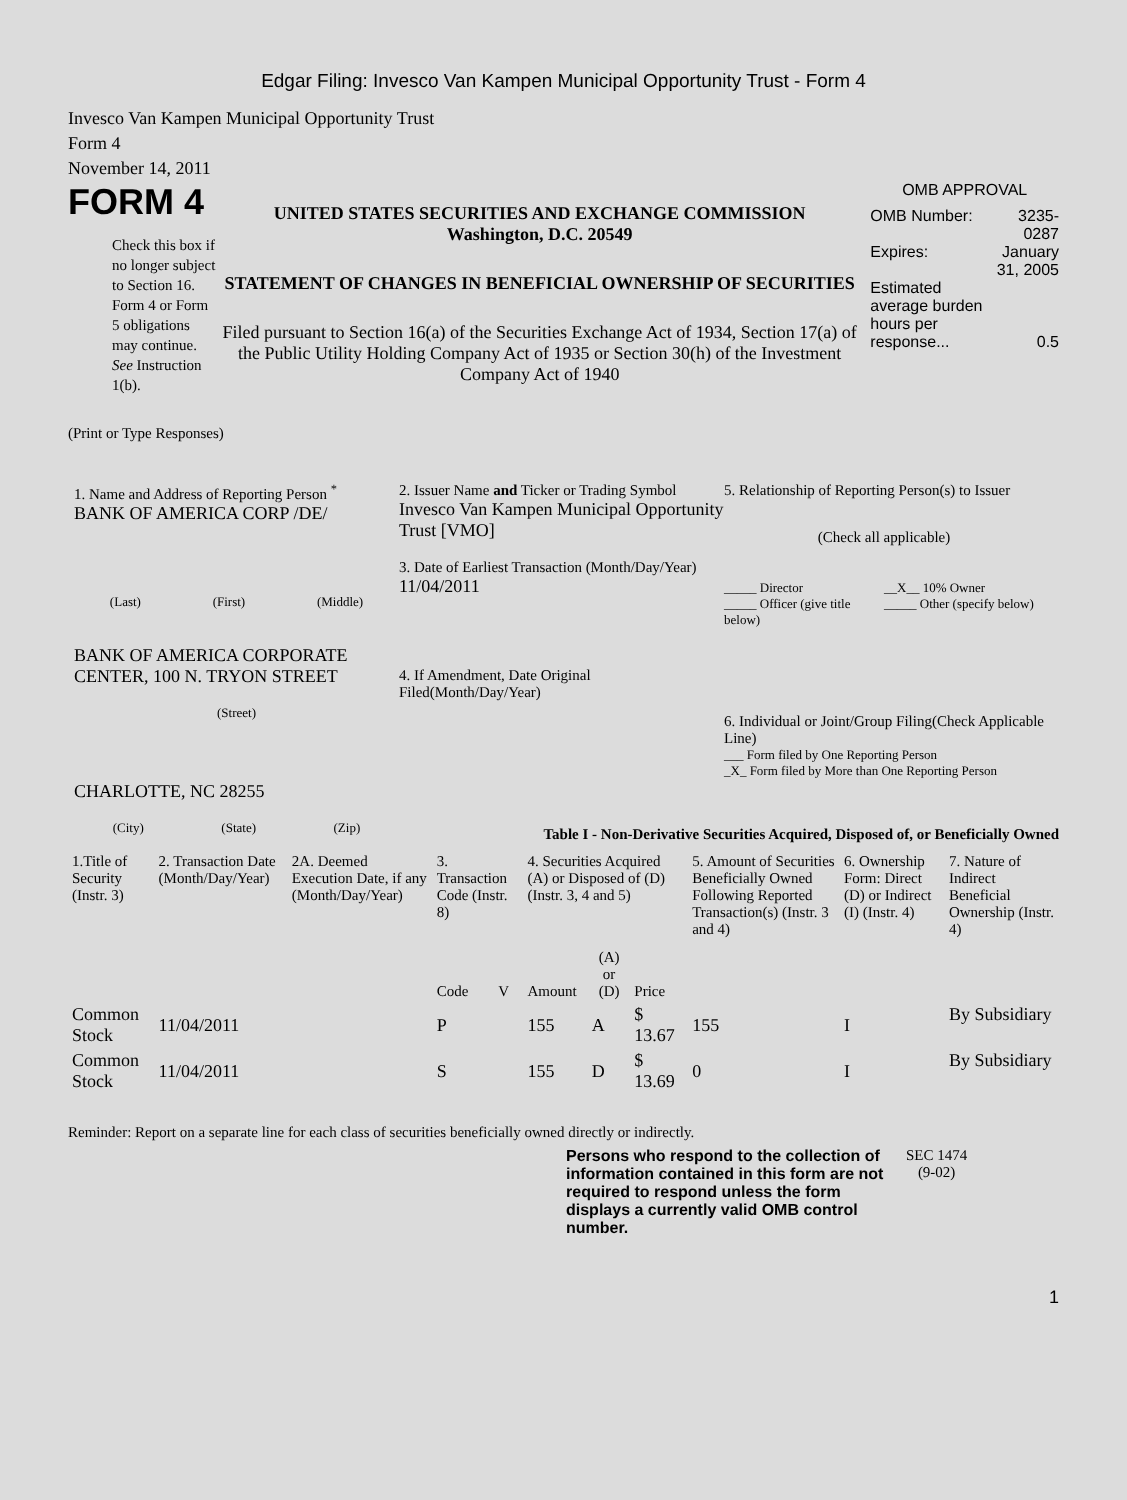Edgar Filing: Invesco Van Kampen Municipal Opportunity Trust - Form 4
Invesco Van Kampen Municipal Opportunity Trust
Form 4
November 14, 2011
FORM 4
Check this box if no longer subject to Section 16. Form 4 or Form 5 obligations may continue. See Instruction 1(b).
UNITED STATES SECURITIES AND EXCHANGE COMMISSION
Washington, D.C. 20549
STATEMENT OF CHANGES IN BENEFICIAL OWNERSHIP OF SECURITIES
Filed pursuant to Section 16(a) of the Securities Exchange Act of 1934, Section 17(a) of the Public Utility Holding Company Act of 1935 or Section 30(h) of the Investment Company Act of 1940
OMB APPROVAL
| OMB Number: | 3235-0287 |
| Expires: | January 31, 2005 |
| Estimated average burden hours per response... | 0.5 |
(Print or Type Responses)
1. Name and Address of Reporting Person <sup>*</sup>
BANK OF AMERICA CORP /DE/
(Last) (First) (Middle)
BANK OF AMERICA CORPORATE CENTER, 100 N. TRYON STREET
(Street)
CHARLOTTE, NC 28255
(City) (State) (Zip)
2. Issuer Name and Ticker or Trading Symbol
Invesco Van Kampen Municipal Opportunity Trust [VMO]
3. Date of Earliest Transaction (Month/Day/Year)
11/04/2011
4. If Amendment, Date Original Filed(Month/Day/Year)
5. Relationship of Reporting Person(s) to Issuer
(Check all applicable)
_____ Director
_____ Officer (give title below)
__X__ 10% Owner
_____ Other (specify below)
6. Individual or Joint/Group Filing(Check Applicable Line)
___ Form filed by One Reporting Person
_X_ Form filed by More than One Reporting Person
Table I - Non-Derivative Securities Acquired, Disposed of, or Beneficially Owned
| 1.Title of Security (Instr. 3) | 2. Transaction Date (Month/Day/Year) | 2A. Deemed Execution Date, if any (Month/Day/Year) | 3. Transaction Code (Instr. 8) | | 4. Securities Acquired (A) or Disposed of (D) (Instr. 3, 4 and 5) | | | 5. Amount of Securities Beneficially Owned Following Reported Transaction(s) (Instr. 3 and 4) | 6. Ownership Form: Direct (D) or Indirect (I) (Instr. 4) | 7. Nature of Indirect Beneficial Ownership (Instr. 4) |
| --- | --- | --- | --- | --- | --- | --- | --- | --- | --- | --- |
| | | | Code | V | Amount | (A) or (D) | Price | | | |
| Common Stock | 11/04/2011 | | P | | 155 | A | $ 13.67 | 155 | I | By Subsidiary |
| Common Stock | 11/04/2011 | | S | | 155 | D | $ 13.69 | 0 | I | By Subsidiary |
Reminder: Report on a separate line for each class of securities beneficially owned directly or indirectly.
Persons who respond to the collection of information contained in this form are not required to respond unless the form displays a currently valid OMB control number.
SEC 1474
(9-02)
1